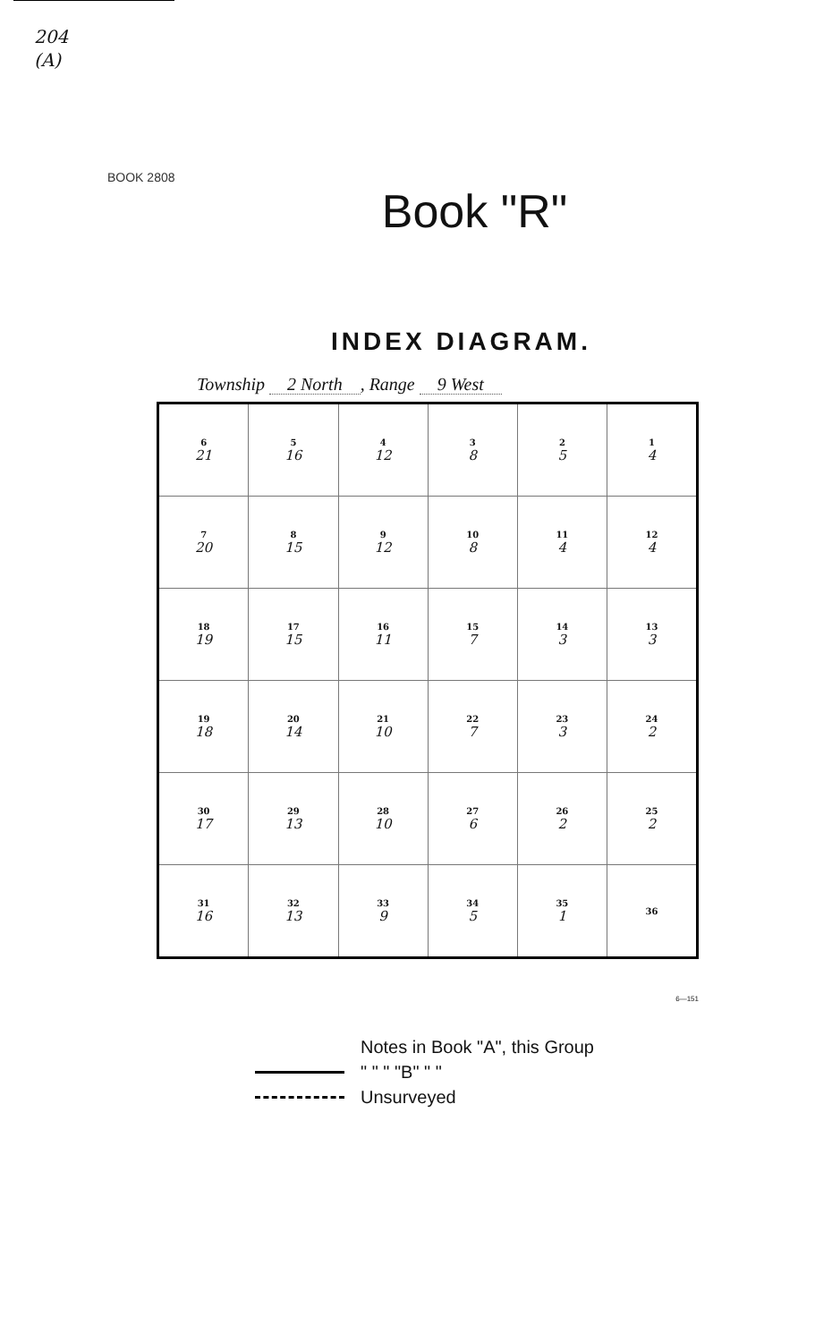204
(A)
BOOK 2808
Book "R"
INDEX DIAGRAM.
Township 2 North, Range 9 West
| 6 21 | 5 16 | 4 12 | 3 8 | 2 5 | 1 4 |
| 7 20 | 8 15 | 9 12 | 10 8 | 11 4 | 12 4 |
| 18 19 | 17 15 | 16 11 | 15 7 | 14 3 | 13 3 |
| 19 18 | 20 14 | 21 10 | 22 7 | 23 3 | 24 2 |
| 30 17 | 29 13 | 28 10 | 27 6 | 26 2 | 25 2 |
| 31 16 | 32 13 | 33 9 | 34 5 | 35 1 | 36 |
6—151
Notes in Book "A", this Group
" " " "B" " "
Unsurveyed